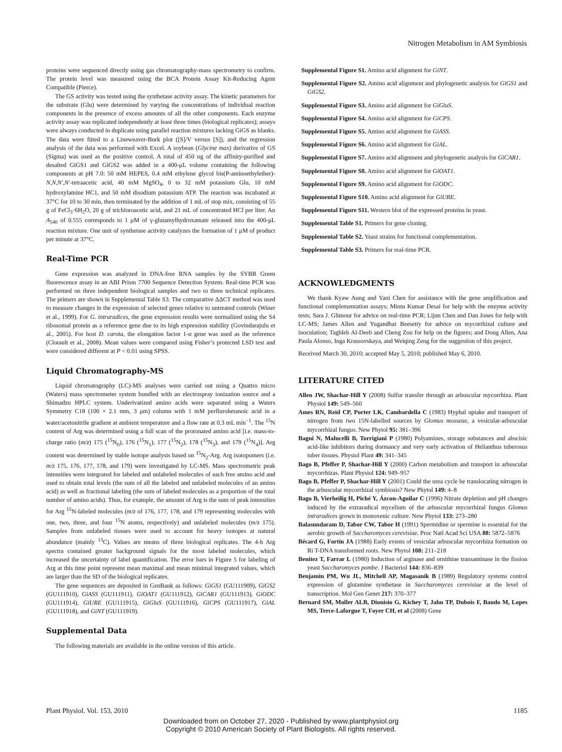Nitrogen Metabolism in AM Symbiosis
proteins were sequenced directly using gas chromatography-mass spectrometry to confirm. The protein level was measured using the BCA Protein Assay Kit-Reducing Agent Compatible (Pierce).
The GS activity was tested using the synthetase activity assay. The kinetic parameters for the substrate (Glu) were determined by varying the concentrations of individual reaction components in the presence of excess amounts of all the other components. Each enzyme activity assay was replicated independently at least three times (biological replicates); assays were always conducted in duplicate using parallel reaction mixtures lacking GiGS as blanks. The data were fitted to a Lineweaver-Burk plot ([S]/V versus [S]), and the regression analysis of the data was performed with Excel. A soybean (Glycine max) derivative of GS (Sigma) was used as the positive control. A total of 450 ng of the affinity-purified and desalted GiGS1 and GiGS2 was added in a 400-μL volume containing the following components at pH 7.0: 50 mM HEPES, 0.4 mM ethylene glycol bis(P-aminoethylether)-N,N,N′,N′-tetraacetic acid, 40 mM MgSO<sub>4</sub>, 0 to 32 mM potassium Glu, 10 mM hydroxylamine HC1, and 50 mM disodium potassium ATP. The reaction was incubated at 37°C for 10 to 30 min, then terminated by the addition of 1 mL of stop mix, consisting of 55 g of FeCl<sub>3</sub>·6H<sub>2</sub>O, 20 g of trichloroacetic acid, and 21 mL of concentrated HCl per liter. An A<sub>540</sub> of 0.555 corresponds to 1 μM of γ-glutamylhydroxamate released into the 400-μL reaction mixture. One unit of synthetase activity catalyzes the formation of 1 μM of product per minute at 37°C.
Real-Time PCR
Gene expression was analyzed in DNA-free RNA samples by the SYBR Green fluorescence assay in an ABI Prism 7700 Sequence Detection System. Real-time PCR was performed on three independent biological samples and two to three technical replicates. The primers are shown in Supplemental Table S3. The comparative ΔΔCT method was used to measure changes in the expression of selected genes relative to untreated controls (Winer et al., 1999). For G. intraradices, the gene expression results were normalized using the S4 ribosomal protein as a reference gene due to its high expression stability (Govindarajulu et al., 2005). For host D. carota, the elongation factor 1-α gene was used as the reference (Clotault et al., 2008). Mean values were compared using Fisher’s protected LSD test and were considered different at P < 0.01 using SPSS.
Liquid Chromatography-MS
Liquid chromatography (LC)-MS analyses were carried out using a Quattro micro (Waters) mass spectrometer system bundled with an electrospray ionization source and a Shimadzu HPLC system. Underivatized amino acids were separated using a Waters Symmetry C18 (100 × 2.1 mm, 3 μm) column with 1 mM perflurohetanoic acid in a water/acetonitrile gradient at ambient temperature and a flow rate at 0.3 mL min<sup>−1</sup>. The <sup>15</sup>N content of Arg was determined using a full scan of the protonated amino acid [i.e. mass-to-charge ratio (m/z) 175 (<sup>15</sup>N<sub>0</sub>), 176 (<sup>15</sup>N<sub>1</sub>), 177 (<sup>15</sup>N<sub>2</sub>), 178 (<sup>15</sup>N<sub>3</sub>), and 179 (<sup>15</sup>N<sub>4</sub>)]. Arg content was determined by stable isotope analysis based on <sup>15</sup>N<sub>2</sub>-Arg. Arg isotopomers (i.e. m/z 175, 176, 177, 178, and 179) were investigated by LC-MS. Mass spectrometric peak intensities were integrated for labeled and unlabeled molecules of each free amino acid and used to obtain total levels (the sum of all the labeled and unlabeled molecules of an amino acid) as well as fractional labeling (the sum of labeled molecules as a proportion of the total number of amino acids). Thus, for example, the amount of Arg is the sum of peak intensities for Arg <sup>15</sup>N-labeled molecules (m/z of 176, 177, 178, and 179 representing molecules with one, two, three, and four <sup>15</sup>N atoms, respectively) and unlabeled molecules (m/z 175). Samples from unlabeled tissues were used to account for heavy isotopes at natural abundance (mainly <sup>13</sup>C). Values are means of three biological replicates. The 4-h Arg spectra contained greater background signals for the most labeled molecules, which increased the uncertainty of label quantification. The error bars in Figure 5 for labeling of Arg at this time point represent mean maximal and mean minimal integrated values, which are larger than the SD of the biological replicates.
The gene sequences are deposited in GenBank as follows: GiGS1 (GU111909), GiGS2 (GU111910), GiASS (GU111911), GiOAT1 (GU111912), GiCAR1 (GU111913), GiODC (GU111914), GiURE (GU111915), GiGluS (GU111916), GiCPS (GU111917), GiAL (GU111918), and GiNT (GU111919).
Supplemental Data
The following materials are available in the online version of this article.
Supplemental Figure S1. Amino acid alignment for GiNT.
Supplemental Figure S2. Amino acid alignment and phylogenetic analysis for GiGS1 and GiGS2.
Supplemental Figure S3. Amino acid alignment for GiGluS.
Supplemental Figure S4. Amino acid alignment for GiCPS.
Supplemental Figure S5. Amino acid alignment for GiASS.
Supplemental Figure S6. Amino acid alignment for GiAL.
Supplemental Figure S7. Amino acid alignment and phylogenetic analysis for GiCAR1.
Supplemental Figure S8. Amino acid alignment for GiOAT1.
Supplemental Figure S9. Amino acid alignment for GiODC.
Supplemental Figure S10. Amino acid alignment for GiURE.
Supplemental Figure S11. Western blot of the expressed proteins in yeast.
Supplemental Table S1. Primers for gene cloning.
Supplemental Table S2. Yeast strains for functional complementation.
Supplemental Table S3. Primers for real-time PCR.
ACKNOWLEDGMENTS
We thank Kyaw Aung and Yani Chen for assistance with the gene amplification and functional complementation assays; Mintu Kumar Desai for help with the enzyme activity tests; Sara J. Glimour for advice on real-time PCR; Lijun Chen and Dan Jones for help with LC-MS; James Allen and Yugandhar Beesetty for advice on mycorrhizal culture and inoculation; Taghleb Al-Deeb and Cheng Zou for help on the figures; and Doug Allen, Ana Paula Alonso, Inga Krassovskaya, and Weiqing Zeng for the suggestion of this project.
Received March 30, 2010; accepted May 5, 2010; published May 6, 2010.
LITERATURE CITED
Allen JW, Shachar-Hill Y (2008) Sulfur transfer through an arbuscular mycorrhiza. Plant Physiol 149: 549–560
Ames RN, Reid CP, Porter LK, Cambardella C (1983) Hyphal uptake and transport of nitrogen from two 15N-labelled sources by Glomus mosseae, a vesicular-arbuscular mycorrhizal fungus. New Phytol 95: 381–396
Bagni N, Malucelli B, Torrigiani P (1980) Polyamines, storage substances and abscisic acid-like inhibitors during dormancy and very early activation of Helianthus tuberosus tuber tissues. Physiol Plant 49: 341–345
Bago B, Pfeffer P, Shachar-Hill Y (2000) Carbon metabolism and transport in arbuscular mycorrhizas. Plant Physiol 124: 949–957
Bago B, Pfeffer P, Shachar-Hill Y (2001) Could the urea cycle be translocating nitrogen in the arbuscular mycorrhizal symbiosis? New Phytol 149: 4–8
Bago B, Vierheilig H, Piché Y, Ázcon-Aguilar C (1996) Nitrate depletion and pH changes induced by the extraradical mycelium of the arbuscular mycorrhizal fungus Glomus intraradices grown in monoxenic culture. New Phytol 133: 273–280
Balasundaram D, Tabor CW, Tabor H (1991) Spermidine or spermine is essential for the aerobic growth of Saccharomyces cerevisiae. Proc Natl Acad Sci USA 88: 5872–5876
Bécard G, Fortin JA (1988) Early events of vesicular arbuscular mycorrhiza formation on Ri T-DNA transformed roots. New Phytol 108: 211–218
Benitez T, Farrar L (1980) Induction of arginase and ornithine transaminase in the fission yeast Saccharomyces pombe. J Bacteriol 144: 836–839
Benjamin PM, Wu JL, Mitchell AP, Magasanik B (1989) Regulatory systems control expression of glutamine synthetase in Saccharomyces cerevisiae at the level of transcription. Mol Gen Genet 217: 370–377
Bernard SM, Moller ALB, Dionisio G, Kichey T, Jahn TP, Dubois F, Baudo M, Lopes MS, Terce-Laforgue T, Foyer CH, et al (2008) Gene
Plant Physiol. Vol. 153, 2010 1185
Downloaded from on October 27, 2020 - Published by www.plantphysiol.org
Copyright © 2010 American Society of Plant Biologists. All rights reserved.